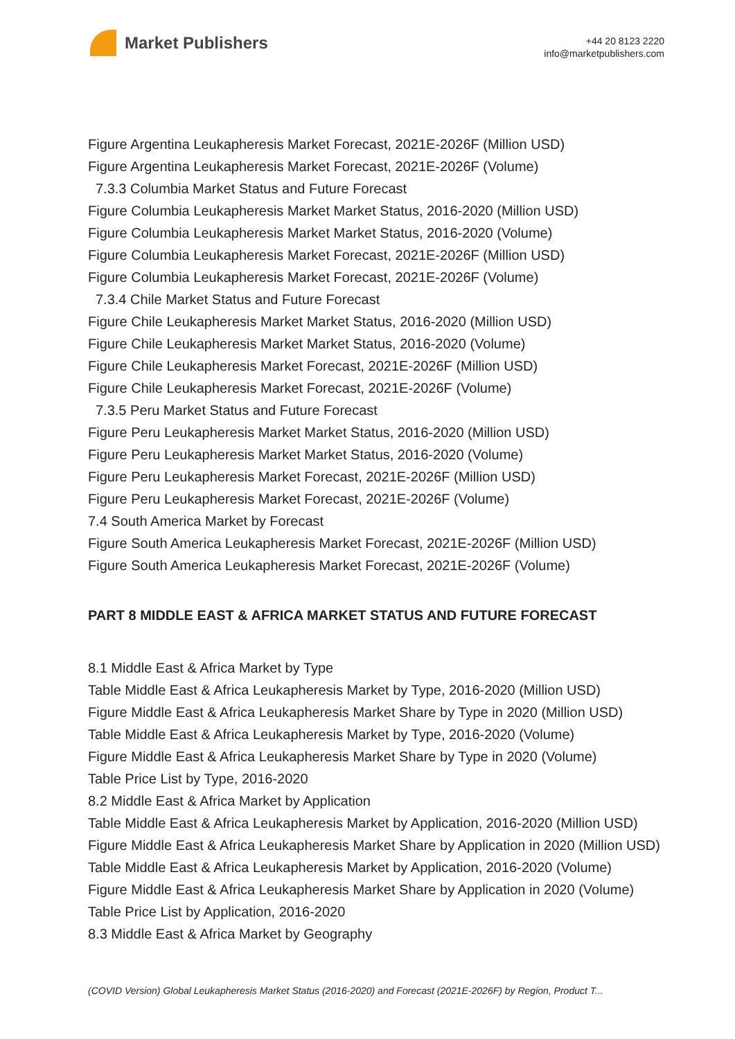Market Publishers
+44 20 8123 2220
info@marketpublishers.com
Figure Argentina Leukapheresis Market Forecast, 2021E-2026F (Million USD)
Figure Argentina Leukapheresis Market Forecast, 2021E-2026F (Volume)
7.3.3 Columbia Market Status and Future Forecast
Figure Columbia Leukapheresis Market Market Status, 2016-2020 (Million USD)
Figure Columbia Leukapheresis Market Market Status, 2016-2020 (Volume)
Figure Columbia Leukapheresis Market Forecast, 2021E-2026F (Million USD)
Figure Columbia Leukapheresis Market Forecast, 2021E-2026F (Volume)
7.3.4 Chile Market Status and Future Forecast
Figure Chile Leukapheresis Market Market Status, 2016-2020 (Million USD)
Figure Chile Leukapheresis Market Market Status, 2016-2020 (Volume)
Figure Chile Leukapheresis Market Forecast, 2021E-2026F (Million USD)
Figure Chile Leukapheresis Market Forecast, 2021E-2026F (Volume)
7.3.5 Peru Market Status and Future Forecast
Figure Peru Leukapheresis Market Market Status, 2016-2020 (Million USD)
Figure Peru Leukapheresis Market Market Status, 2016-2020 (Volume)
Figure Peru Leukapheresis Market Forecast, 2021E-2026F (Million USD)
Figure Peru Leukapheresis Market Forecast, 2021E-2026F (Volume)
7.4 South America Market by Forecast
Figure South America Leukapheresis Market Forecast, 2021E-2026F (Million USD)
Figure South America Leukapheresis Market Forecast, 2021E-2026F (Volume)
PART 8 MIDDLE EAST & AFRICA MARKET STATUS AND FUTURE FORECAST
8.1 Middle East & Africa Market by Type
Table Middle East & Africa Leukapheresis Market by Type, 2016-2020 (Million USD)
Figure Middle East & Africa Leukapheresis Market Share by Type in 2020 (Million USD)
Table Middle East & Africa Leukapheresis Market by Type, 2016-2020 (Volume)
Figure Middle East & Africa Leukapheresis Market Share by Type in 2020 (Volume)
Table Price List by Type, 2016-2020
8.2 Middle East & Africa Market by Application
Table Middle East & Africa Leukapheresis Market by Application, 2016-2020 (Million USD)
Figure Middle East & Africa Leukapheresis Market Share by Application in 2020 (Million USD)
Table Middle East & Africa Leukapheresis Market by Application, 2016-2020 (Volume)
Figure Middle East & Africa Leukapheresis Market Share by Application in 2020 (Volume)
Table Price List by Application, 2016-2020
8.3 Middle East & Africa Market by Geography
(COVID Version) Global Leukapheresis Market Status (2016-2020) and Forecast (2021E-2026F) by Region, Product T...